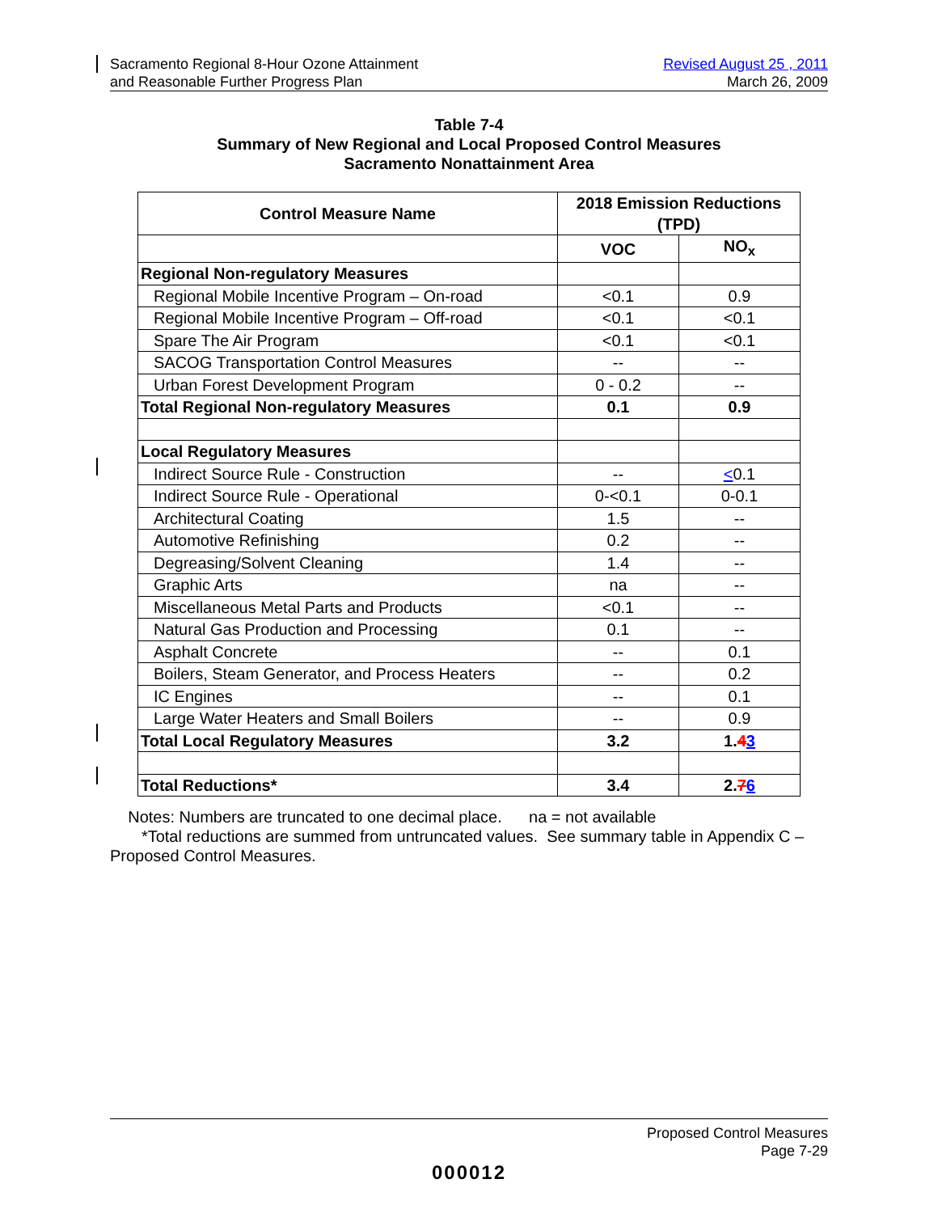Sacramento Regional 8-Hour Ozone Attainment
and Reasonable Further Progress Plan
Revised August 25 , 2011
March 26, 2009
Table 7-4
Summary of New Regional and Local Proposed Control Measures
Sacramento Nonattainment Area
| Control Measure Name | 2018 Emission Reductions (TPD) | |
| --- | --- | --- |
| | VOC | NO<sub>x</sub> |
| Regional Non-regulatory Measures | | |
| Regional Mobile Incentive Program – On-road | <0.1 | 0.9 |
| Regional Mobile Incentive Program – Off-road | <0.1 | <0.1 |
| Spare The Air Program | <0.1 | <0.1 |
| SACOG Transportation Control Measures | -- | -- |
| Urban Forest Development Program | 0 - 0.2 | -- |
| Total Regional Non-regulatory Measures | 0.1 | 0.9 |
| Local Regulatory Measures | | |
| Indirect Source Rule - Construction | -- | < 0.1 |
| Indirect Source Rule - Operational | 0-<0.1 | 0-0.1 |
| Architectural Coating | 1.5 | -- |
| Automotive Refinishing | 0.2 | -- |
| Degreasing/Solvent Cleaning | 1.4 | -- |
| Graphic Arts | na | -- |
| Miscellaneous Metal Parts and Products | <0.1 | -- |
| Natural Gas Production and Processing | 0.1 | -- |
| Asphalt Concrete | -- | 0.1 |
| Boilers, Steam Generator, and Process Heaters | -- | 0.2 |
| IC Engines | -- | 0.1 |
| Large Water Heaters and Small Boilers | -- | 0.9 |
| Total Local Regulatory Measures | 3.2 | 1. 4 3 |
| Total Reductions* | 3.4 | 2. 7 6 |
Notes: Numbers are truncated to one decimal place. na = not available
*Total reductions are summed from untruncated values. See summary table in Appendix C – Proposed Control Measures.
Proposed Control Measures
Page 7-29
000012